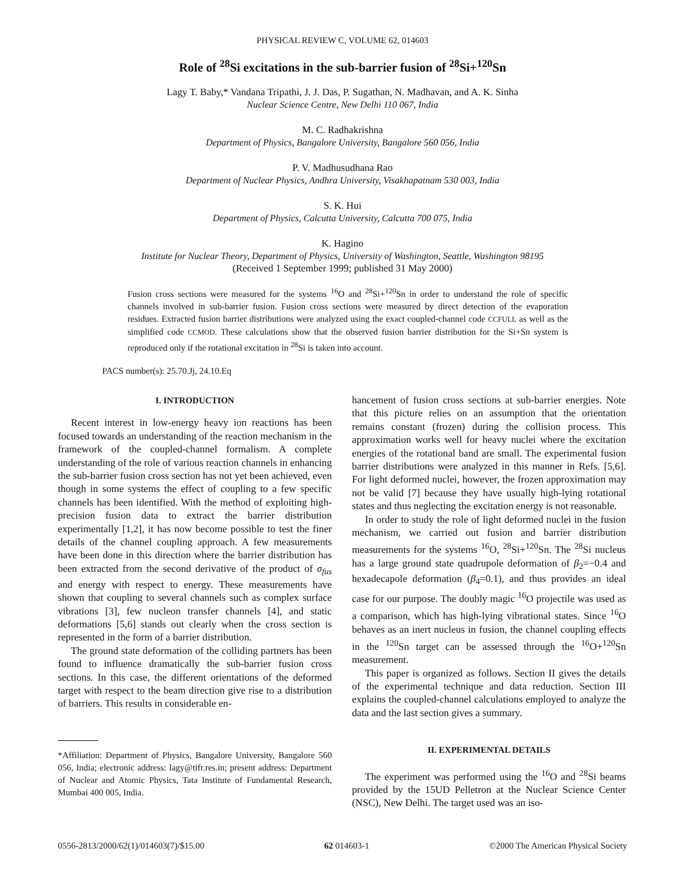PHYSICAL REVIEW C, VOLUME 62, 014603
Role of <sup>28</sup>Si excitations in the sub-barrier fusion of <sup>28</sup>Si+<sup>120</sup>Sn
Lagy T. Baby,* Vandana Tripathi, J. J. Das, P. Sugathan, N. Madhavan, and A. K. Sinha
Nuclear Science Centre, New Delhi 110 067, India
M. C. Radhakrishna
Department of Physics, Bangalore University, Bangalore 560 056, India
P. V. Madhusudhana Rao
Department of Nuclear Physics, Andhra University, Visakhapatnam 530 003, India
S. K. Hui
Department of Physics, Calcutta University, Calcutta 700 075, India
K. Hagino
Institute for Nuclear Theory, Department of Physics, University of Washington, Seattle, Washington 98195
(Received 1 September 1999; published 31 May 2000)
Fusion cross sections were measured for the systems <sup>16</sup>O and <sup>28</sup>Si+<sup>120</sup>Sn in order to understand the role of specific channels involved in sub-barrier fusion. Fusion cross sections were measured by direct detection of the evaporation residues. Extracted fusion barrier distributions were analyzed using the exact coupled-channel code CCFULL as well as the simplified code CCMOD. These calculations show that the observed fusion barrier distribution for the Si+Sn system is reproduced only if the rotational excitation in <sup>28</sup>Si is taken into account.
PACS number(s): 25.70.Jj, 24.10.Eq
I. INTRODUCTION
Recent interest in low-energy heavy ion reactions has been focused towards an understanding of the reaction mechanism in the framework of the coupled-channel formalism. A complete understanding of the role of various reaction channels in enhancing the sub-barrier fusion cross section has not yet been achieved, even though in some systems the effect of coupling to a few specific channels has been identified. With the method of exploiting high-precision fusion data to extract the barrier distribution experimentally [1,2], it has now become possible to test the finer details of the channel coupling approach. A few measurements have been done in this direction where the barrier distribution has been extracted from the second derivative of the product of σ<sub>fus</sub> and energy with respect to energy. These measurements have shown that coupling to several channels such as complex surface vibrations [3], few nucleon transfer channels [4], and static deformations [5,6] stands out clearly when the cross section is represented in the form of a barrier distribution.
The ground state deformation of the colliding partners has been found to influence dramatically the sub-barrier fusion cross sections. In this case, the different orientations of the deformed target with respect to the beam direction give rise to a distribution of barriers. This results in considerable en-
*Affiliation: Department of Physics, Bangalore University, Bangalore 560 056, India; electronic address: lagy@tifr.res.in; present address: Department of Nuclear and Atomic Physics, Tata Institute of Fundamental Research, Mumbai 400 005, India.
hancement of fusion cross sections at sub-barrier energies. Note that this picture relies on an assumption that the orientation remains constant (frozen) during the collision process. This approximation works well for heavy nuclei where the excitation energies of the rotational band are small. The experimental fusion barrier distributions were analyzed in this manner in Refs. [5,6]. For light deformed nuclei, however, the frozen approximation may not be valid [7] because they have usually high-lying rotational states and thus neglecting the excitation energy is not reasonable.
In order to study the role of light deformed nuclei in the fusion mechanism, we carried out fusion and barrier distribution measurements for the systems <sup>16</sup>O, <sup>28</sup>Si+<sup>120</sup>Sn. The <sup>28</sup>Si nucleus has a large ground state quadrupole deformation of β<sub>2</sub>=−0.4 and hexadecapole deformation (β<sub>4</sub>=0.1), and thus provides an ideal case for our purpose. The doubly magic <sup>16</sup>O projectile was used as a comparison, which has high-lying vibrational states. Since <sup>16</sup>O behaves as an inert nucleus in fusion, the channel coupling effects in the <sup>120</sup>Sn target can be assessed through the <sup>16</sup>O+<sup>120</sup>Sn measurement.
This paper is organized as follows. Section II gives the details of the experimental technique and data reduction. Section III explains the coupled-channel calculations employed to analyze the data and the last section gives a summary.
II. EXPERIMENTAL DETAILS
The experiment was performed using the <sup>16</sup>O and <sup>28</sup>Si beams provided by the 15UD Pelletron at the Nuclear Science Center (NSC), New Delhi. The target used was an iso-
0556-2813/2000/62(1)/014603(7)/$15.00 62 014603-1 ©2000 The American Physical Society